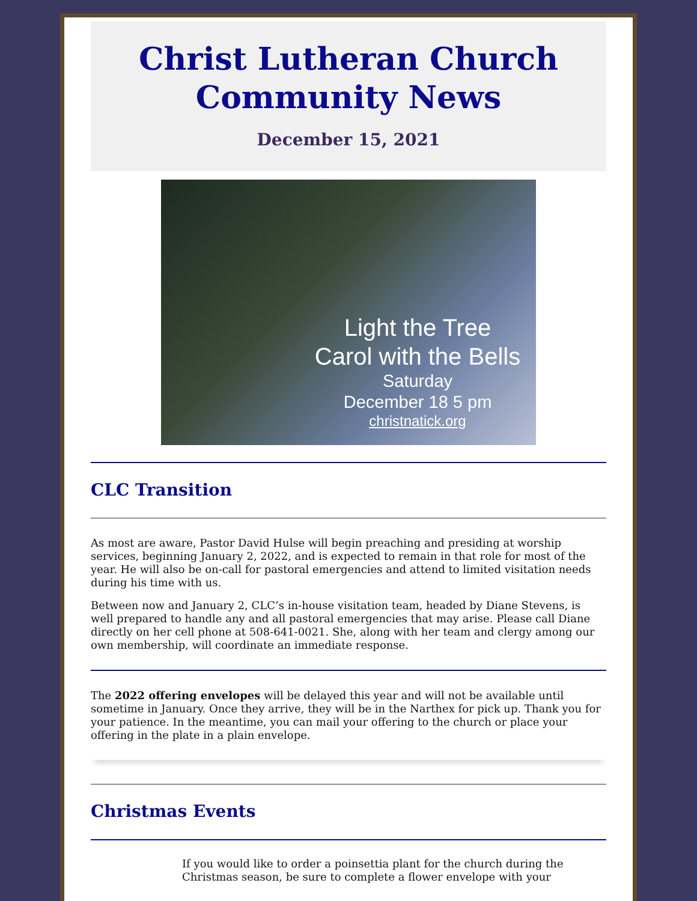Christ Lutheran Church
Community News
December 15, 2021
Light the Tree
Carol with the Bells
Saturday
December 18 5 pm
christnatick.org
CLC Transition
As most are aware, Pastor David Hulse will begin preaching and presiding at worship services, beginning January 2, 2022, and is expected to remain in that role for most of the year. He will also be on-call for pastoral emergencies and attend to limited visitation needs during his time with us.
Between now and January 2, CLC’s in-house visitation team, headed by Diane Stevens, is well prepared to handle any and all pastoral emergencies that may arise. Please call Diane directly on her cell phone at 508-641-0021. She, along with her team and clergy among our own membership, will coordinate an immediate response.
The 2022 offering envelopes will be delayed this year and will not be available until sometime in January. Once they arrive, they will be in the Narthex for pick up. Thank you for your patience. In the meantime, you can mail your offering to the church or place your offering in the plate in a plain envelope.
Christmas Events
If you would like to order a poinsettia plant for the church during the Christmas season, be sure to complete a flower envelope with your